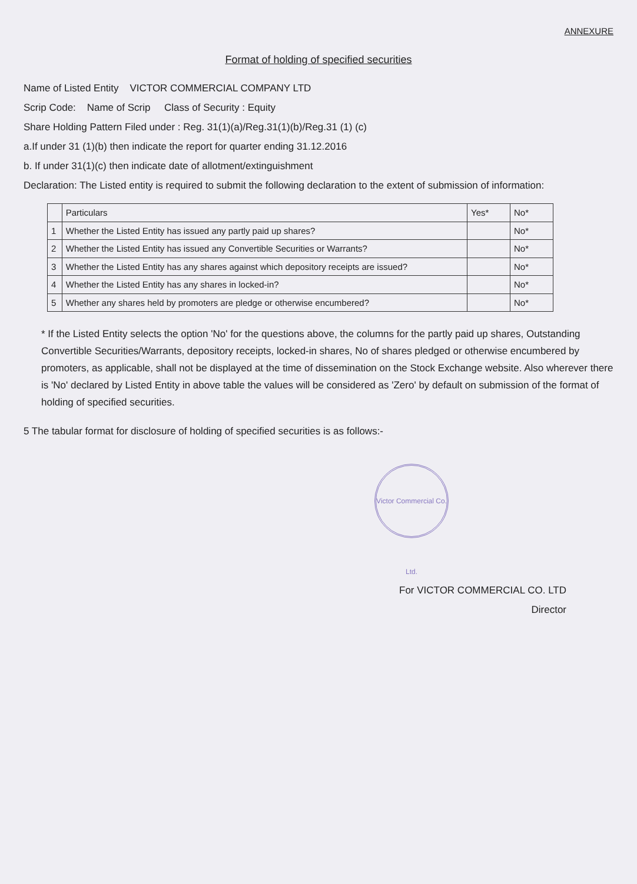ANNEXURE
Format of holding of specified securities
Name of Listed Entity VICTOR COMMERCIAL COMPANY LTD
Scrip Code: Name of Scrip Class of Security : Equity
Share Holding Pattern Filed under : Reg. 31(1)(a)/Reg.31(1)(b)/Reg.31 (1) (c)
a.If under 31 (1)(b) then indicate the report for quarter ending 31.12.2016
b. If under 31(1)(c) then indicate date of allotment/extinguishment
Declaration: The Listed entity is required to submit the following declaration to the extent of submission of information:
| | Particulars | Yes* | No* |
| --- | --- | --- | --- |
| 1 | Whether the Listed Entity has issued any partly paid up shares? | | No* |
| 2 | Whether the Listed Entity has issued any Convertible Securities or Warrants? | | No* |
| 3 | Whether the Listed Entity has any shares against which depository receipts are issued? | | No* |
| 4 | Whether the Listed Entity has any shares in locked-in? | | No* |
| 5 | Whether any shares held by promoters are pledge or otherwise encumbered? | | No* |
* If the Listed Entity selects the option 'No' for the questions above, the columns for the partly paid up shares, Outstanding Convertible Securities/Warrants, depository receipts, locked-in shares, No of shares pledged or otherwise encumbered by promoters, as applicable, shall not be displayed at the time of dissemination on the Stock Exchange website. Also wherever there is 'No' declared by Listed Entity in above table the values will be considered as 'Zero' by default on submission of the format of holding of specified securities.
5 The tabular format for disclosure of holding of specified securities is as follows:-
Victor Commercial Co. Ltd.
For VICTOR COMMERCIAL CO. LTD
Director